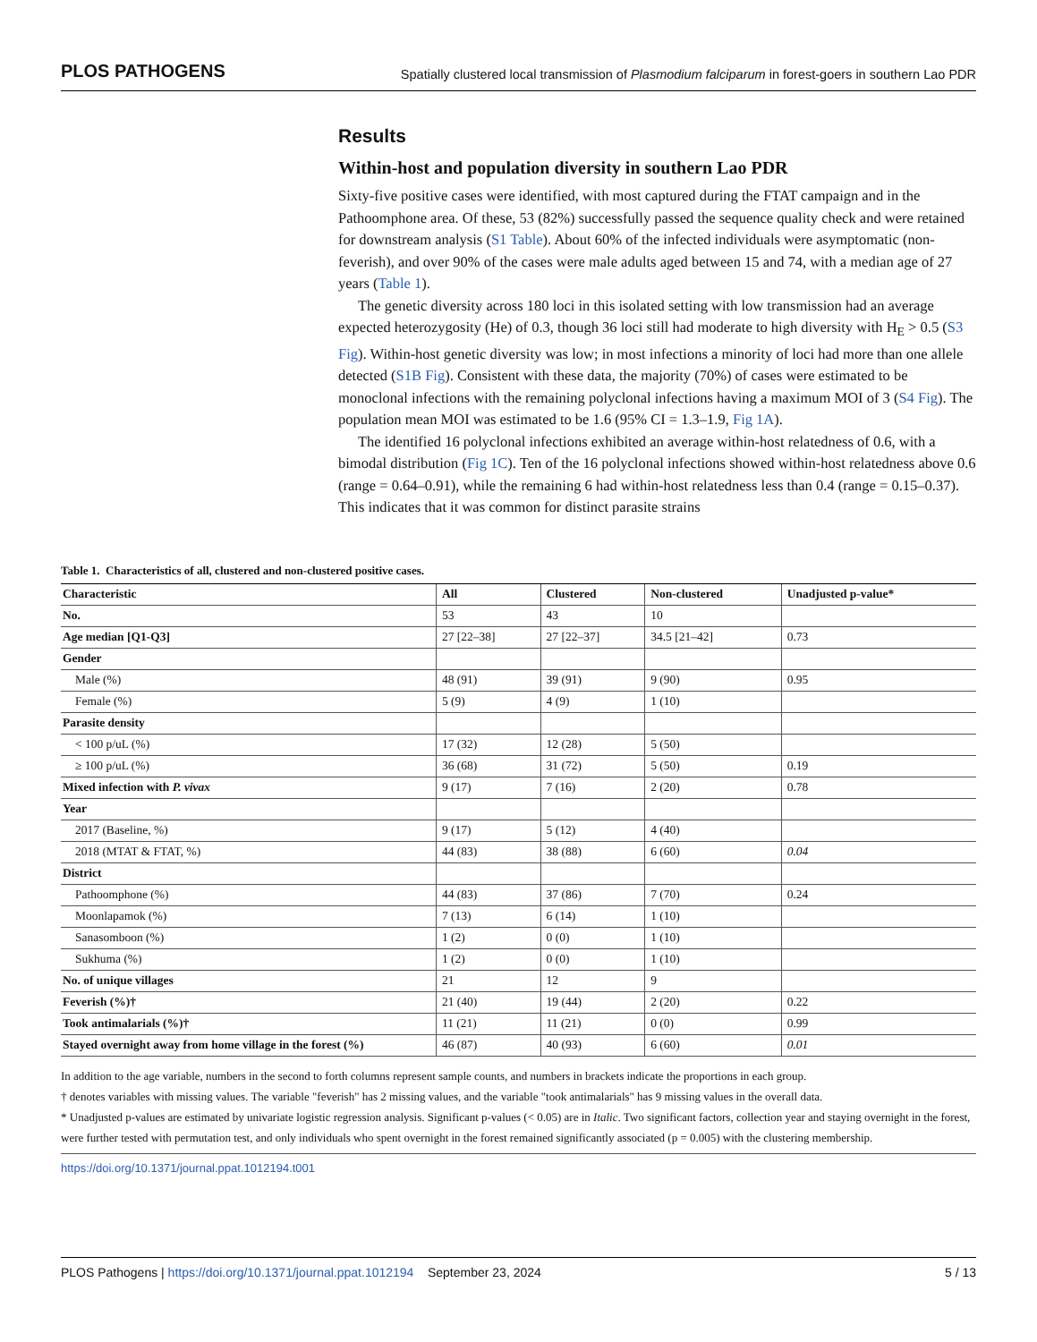PLOS PATHOGENS Spatially clustered local transmission of Plasmodium falciparum in forest-goers in southern Lao PDR
Results
Within-host and population diversity in southern Lao PDR
Sixty-five positive cases were identified, with most captured during the FTAT campaign and in the Pathoomphone area. Of these, 53 (82%) successfully passed the sequence quality check and were retained for downstream analysis (S1 Table). About 60% of the infected individuals were asymptomatic (non-feverish), and over 90% of the cases were male adults aged between 15 and 74, with a median age of 27 years (Table 1).
The genetic diversity across 180 loci in this isolated setting with low transmission had an average expected heterozygosity (He) of 0.3, though 36 loci still had moderate to high diversity with H<sub>E</sub> > 0.5 (S3 Fig). Within-host genetic diversity was low; in most infections a minority of loci had more than one allele detected (S1B Fig). Consistent with these data, the majority (70%) of cases were estimated to be monoclonal infections with the remaining polyclonal infections having a maximum MOI of 3 (S4 Fig). The population mean MOI was estimated to be 1.6 (95% CI = 1.3–1.9, Fig 1A).
The identified 16 polyclonal infections exhibited an average within-host relatedness of 0.6, with a bimodal distribution (Fig 1C). Ten of the 16 polyclonal infections showed within-host relatedness above 0.6 (range = 0.64–0.91), while the remaining 6 had within-host relatedness less than 0.4 (range = 0.15–0.37). This indicates that it was common for distinct parasite strains
Table 1. Characteristics of all, clustered and non-clustered positive cases.
| Characteristic | All | Clustered | Non-clustered | Unadjusted p-value* |
| --- | --- | --- | --- | --- |
| No. | 53 | 43 | 10 | |
| Age median [Q1-Q3] | 27 [22–38] | 27 [22–37] | 34.5 [21–42] | 0.73 |
| Gender | | | | |
| Male (%) | 48 (91) | 39 (91) | 9 (90) | 0.95 |
| Female (%) | 5 (9) | 4 (9) | 1 (10) | |
| Parasite density | | | | |
| < 100 p/uL (%) | 17 (32) | 12 (28) | 5 (50) | |
| ≥ 100 p/uL (%) | 36 (68) | 31 (72) | 5 (50) | 0.19 |
| Mixed infection with P. vivax | 9 (17) | 7 (16) | 2 (20) | 0.78 |
| Year | | | | |
| 2017 (Baseline, %) | 9 (17) | 5 (12) | 4 (40) | |
| 2018 (MTAT & FTAT, %) | 44 (83) | 38 (88) | 6 (60) | 0.04 |
| District | | | | |
| Pathoomphone (%) | 44 (83) | 37 (86) | 7 (70) | 0.24 |
| Moonlapamok (%) | 7 (13) | 6 (14) | 1 (10) | |
| Sanasomboon (%) | 1 (2) | 0 (0) | 1 (10) | |
| Sukhuma (%) | 1 (2) | 0 (0) | 1 (10) | |
| No. of unique villages | 21 | 12 | 9 | |
| Feverish (%)† | 21 (40) | 19 (44) | 2 (20) | 0.22 |
| Took antimalarials (%)† | 11 (21) | 11 (21) | 0 (0) | 0.99 |
| Stayed overnight away from home village in the forest (%) | 46 (87) | 40 (93) | 6 (60) | 0.01 |
In addition to the age variable, numbers in the second to forth columns represent sample counts, and numbers in brackets indicate the proportions in each group.
† denotes variables with missing values. The variable "feverish" has 2 missing values, and the variable "took antimalarials" has 9 missing values in the overall data.
* Unadjusted p-values are estimated by univariate logistic regression analysis. Significant p-values (< 0.05) are in Italic. Two significant factors, collection year and staying overnight in the forest, were further tested with permutation test, and only individuals who spent overnight in the forest remained significantly associated (p = 0.005) with the clustering membership.
https://doi.org/10.1371/journal.ppat.1012194.t001
PLOS Pathogens | https://doi.org/10.1371/journal.ppat.1012194 September 23, 2024 5 / 13